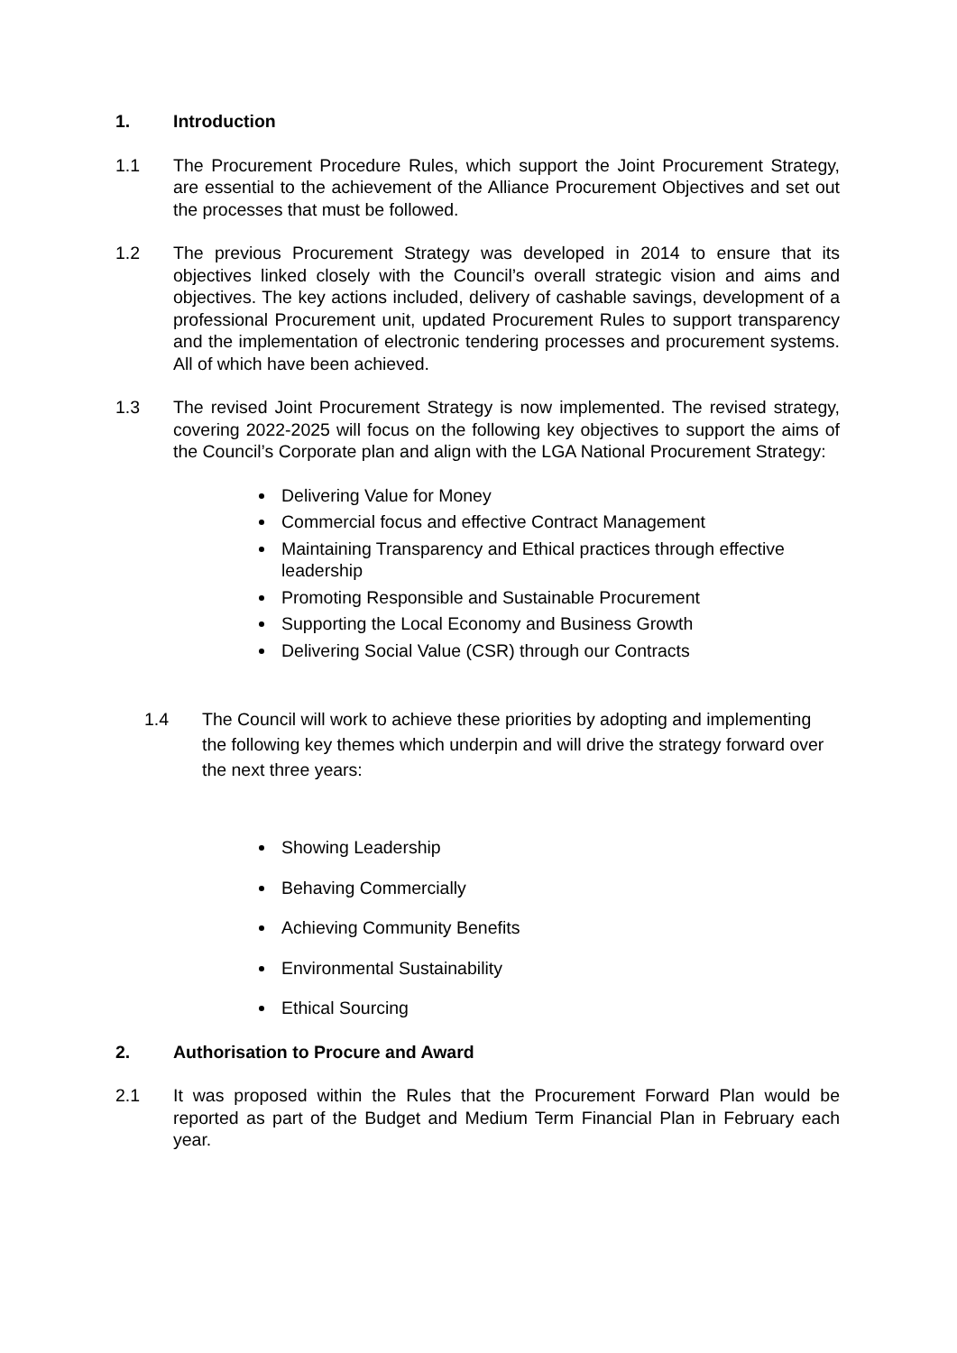1. Introduction
1.1 The Procurement Procedure Rules, which support the Joint Procurement Strategy, are essential to the achievement of the Alliance Procurement Objectives and set out the processes that must be followed.
1.2 The previous Procurement Strategy was developed in 2014 to ensure that its objectives linked closely with the Council’s overall strategic vision and aims and objectives. The key actions included, delivery of cashable savings, development of a professional Procurement unit, updated Procurement Rules to support transparency and the implementation of electronic tendering processes and procurement systems. All of which have been achieved.
1.3 The revised Joint Procurement Strategy is now implemented. The revised strategy, covering 2022-2025 will focus on the following key objectives to support the aims of the Council’s Corporate plan and align with the LGA National Procurement Strategy:
Delivering Value for Money
Commercial focus and effective Contract Management
Maintaining Transparency and Ethical practices through effective leadership
Promoting Responsible and Sustainable Procurement
Supporting the Local Economy and Business Growth
Delivering Social Value (CSR) through our Contracts
1.4 The Council will work to achieve these priorities by adopting and implementing the following key themes which underpin and will drive the strategy forward over the next three years:
Showing Leadership
Behaving Commercially
Achieving Community Benefits
Environmental Sustainability
Ethical Sourcing
2. Authorisation to Procure and Award
2.1 It was proposed within the Rules that the Procurement Forward Plan would be reported as part of the Budget and Medium Term Financial Plan in February each year.